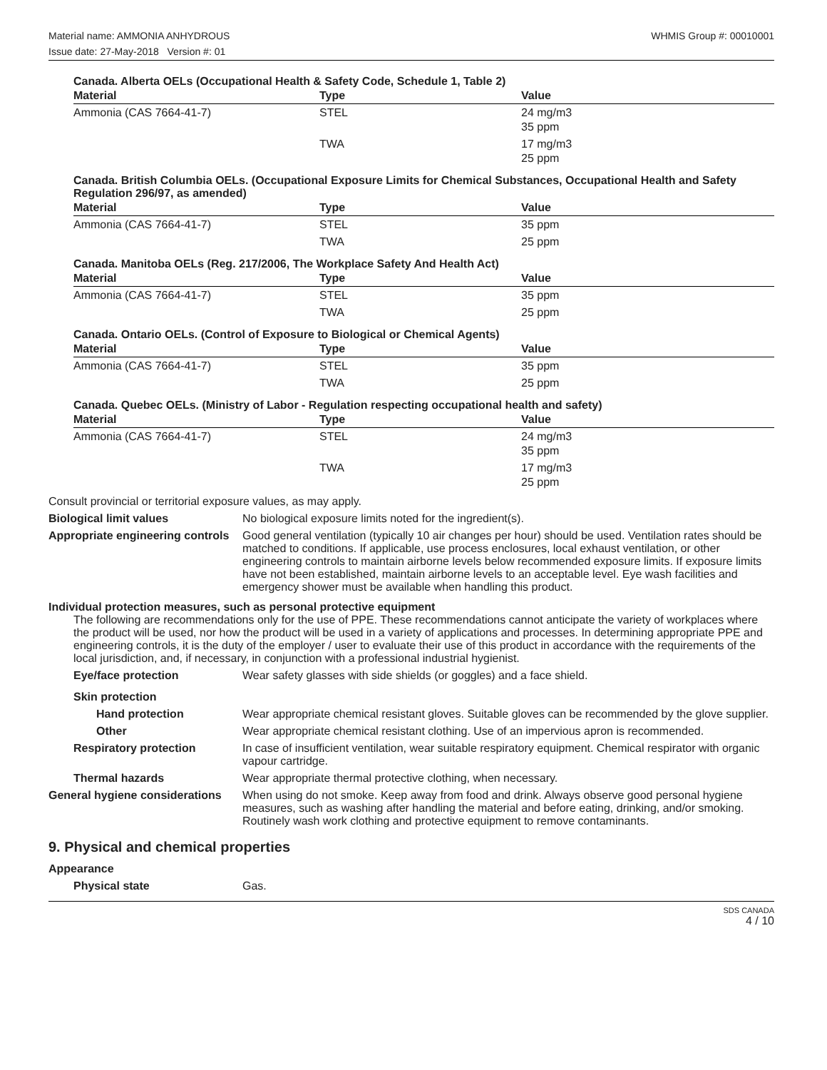Material name: AMMONIA ANHYDROUS WHMIS Group #: 00010001
Issue date: 27-May-2018 Version #: 01
Canada. Alberta OELs (Occupational Health & Safety Code, Schedule 1, Table 2)
| Material | Type | Value |
| --- | --- | --- |
| Ammonia (CAS 7664-41-7) | STEL | 24 mg/m3 35 ppm |
| | TWA | 17 mg/m3 25 ppm |
Canada. British Columbia OELs. (Occupational Exposure Limits for Chemical Substances, Occupational Health and Safety Regulation 296/97, as amended)
| Material | Type | Value |
| --- | --- | --- |
| Ammonia (CAS 7664-41-7) | STEL | 35 ppm |
| | TWA | 25 ppm |
Canada. Manitoba OELs (Reg. 217/2006, The Workplace Safety And Health Act)
| Material | Type | Value |
| --- | --- | --- |
| Ammonia (CAS 7664-41-7) | STEL | 35 ppm |
| | TWA | 25 ppm |
Canada. Ontario OELs. (Control of Exposure to Biological or Chemical Agents)
| Material | Type | Value |
| --- | --- | --- |
| Ammonia (CAS 7664-41-7) | STEL | 35 ppm |
| | TWA | 25 ppm |
Canada. Quebec OELs. (Ministry of Labor - Regulation respecting occupational health and safety)
| Material | Type | Value |
| --- | --- | --- |
| Ammonia (CAS 7664-41-7) | STEL | 24 mg/m3 35 ppm |
| | TWA | 17 mg/m3 25 ppm |
Consult provincial or territorial exposure values, as may apply.
Biological limit values No biological exposure limits noted for the ingredient(s).
Appropriate engineering controls
Good general ventilation (typically 10 air changes per hour) should be used. Ventilation rates should be matched to conditions. If applicable, use process enclosures, local exhaust ventilation, or other engineering controls to maintain airborne levels below recommended exposure limits. If exposure limits have not been established, maintain airborne levels to an acceptable level. Eye wash facilities and emergency shower must be available when handling this product.
Individual protection measures, such as personal protective equipment
The following are recommendations only for the use of PPE. These recommendations cannot anticipate the variety of workplaces where the product will be used, nor how the product will be used in a variety of applications and processes. In determining appropriate PPE and engineering controls, it is the duty of the employer / user to evaluate their use of this product in accordance with the requirements of the local jurisdiction, and, if necessary, in conjunction with a professional industrial hygienist.
Eye/face protection Wear safety glasses with side shields (or goggles) and a face shield.
Skin protection
Hand protection Wear appropriate chemical resistant gloves. Suitable gloves can be recommended by the glove supplier.
Other Wear appropriate chemical resistant clothing. Use of an impervious apron is recommended.
Respiratory protection In case of insufficient ventilation, wear suitable respiratory equipment. Chemical respirator with organic vapour cartridge.
Thermal hazards Wear appropriate thermal protective clothing, when necessary.
General hygiene considerations
When using do not smoke. Keep away from food and drink. Always observe good personal hygiene measures, such as washing after handling the material and before eating, drinking, and/or smoking. Routinely wash work clothing and protective equipment to remove contaminants.
9. Physical and chemical properties
Appearance
Physical state Gas.
SDS CANADA
4 / 10